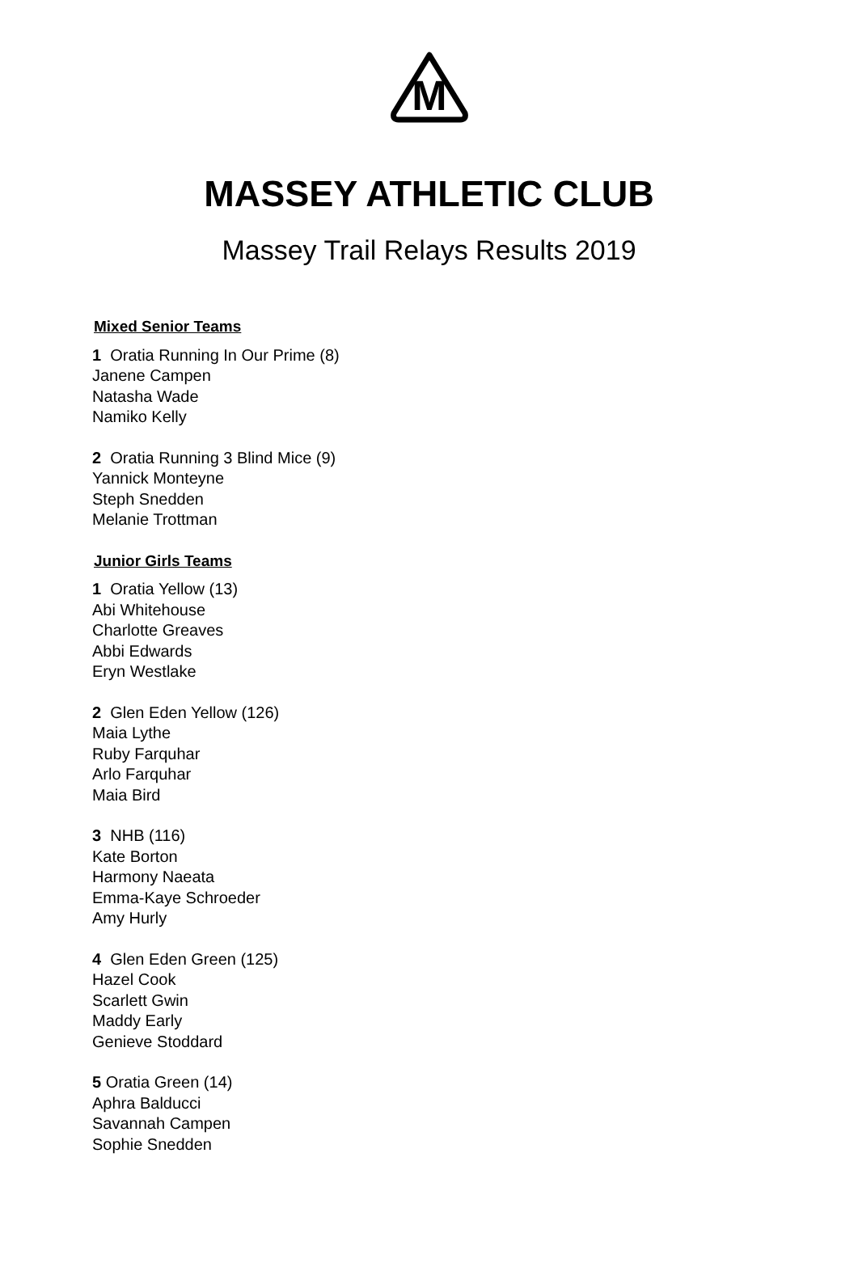M
MASSEY ATHLETIC CLUB
Massey Trail Relays Results 2019
Mixed Senior Teams
1 Oratia Running In Our Prime (8)
Janene Campen
Natasha Wade
Namiko Kelly
2 Oratia Running 3 Blind Mice (9)
Yannick Monteyne
Steph Snedden
Melanie Trottman
Junior Girls Teams
1 Oratia Yellow (13)
Abi Whitehouse
Charlotte Greaves
Abbi Edwards
Eryn Westlake
2 Glen Eden Yellow (126)
Maia Lythe
Ruby Farquhar
Arlo Farquhar
Maia Bird
3 NHB (116)
Kate Borton
Harmony Naeata
Emma-Kaye Schroeder
Amy Hurly
4 Glen Eden Green (125)
Hazel Cook
Scarlett Gwin
Maddy Early
Genieve Stoddard
5 Oratia Green (14)
Aphra Balducci
Savannah Campen
Sophie Snedden